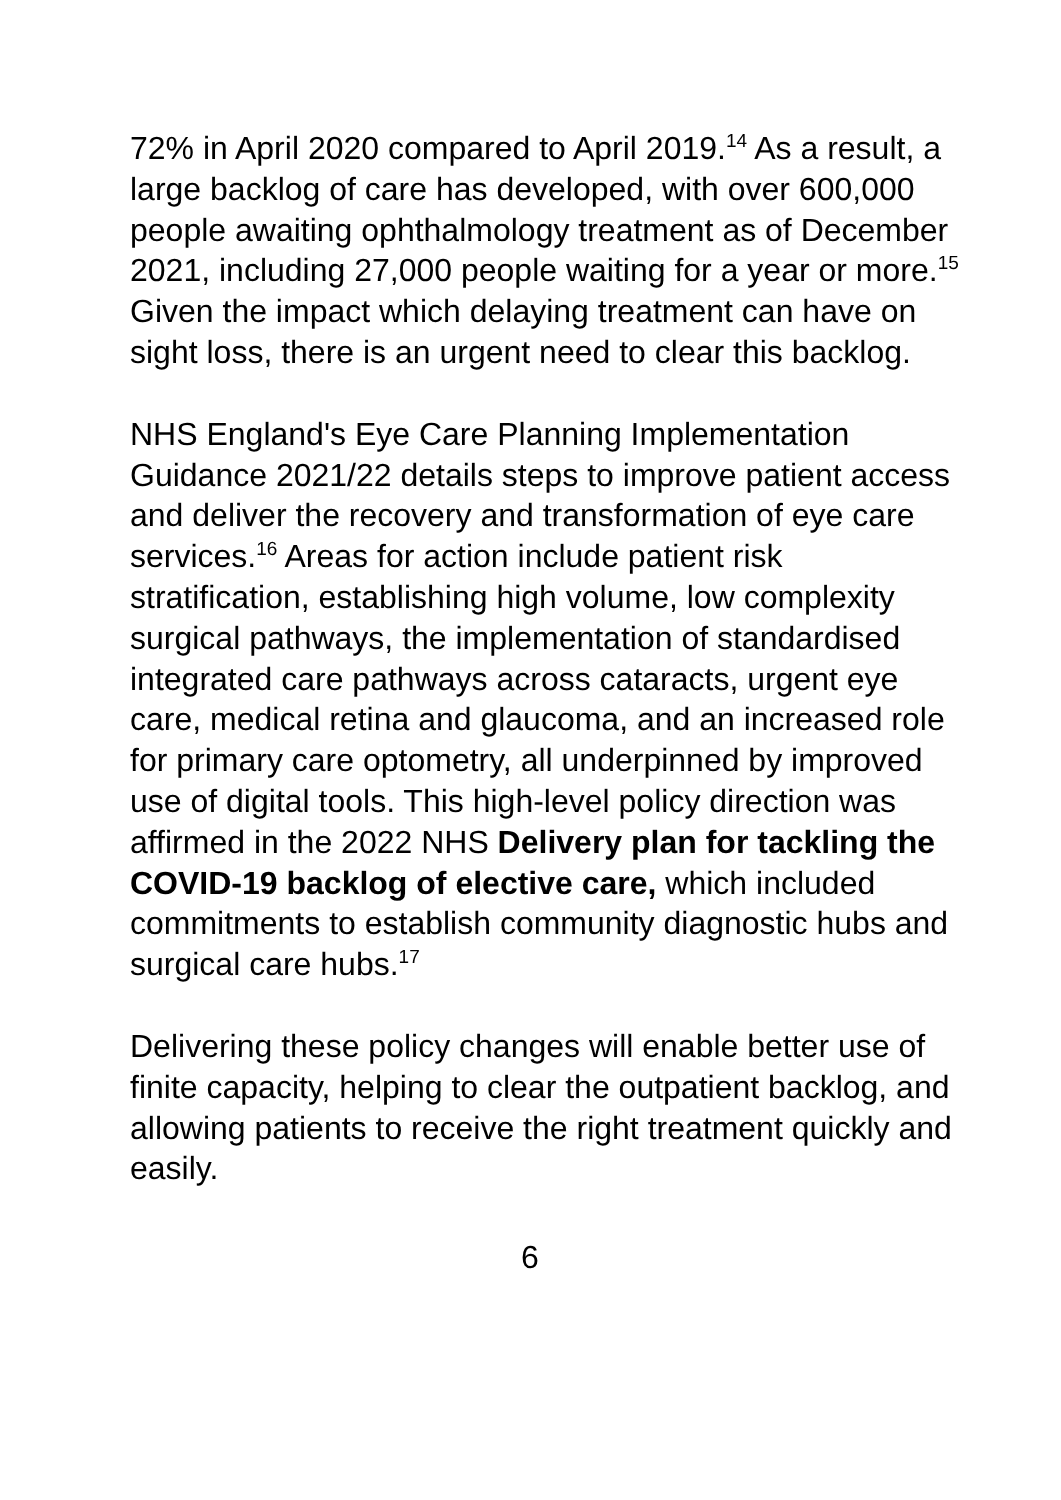72% in April 2020 compared to April 2019.<sup>14</sup> As a result, a large backlog of care has developed, with over 600,000 people awaiting ophthalmology treatment as of December 2021, including 27,000 people waiting for a year or more.<sup>15</sup> Given the impact which delaying treatment can have on sight loss, there is an urgent need to clear this backlog.
NHS England's Eye Care Planning Implementation Guidance 2021/22 details steps to improve patient access and deliver the recovery and transformation of eye care services.<sup>16</sup> Areas for action include patient risk stratification, establishing high volume, low complexity surgical pathways, the implementation of standardised integrated care pathways across cataracts, urgent eye care, medical retina and glaucoma, and an increased role for primary care optometry, all underpinned by improved use of digital tools. This high-level policy direction was affirmed in the 2022 NHS Delivery plan for tackling the COVID-19 backlog of elective care, which included commitments to establish community diagnostic hubs and surgical care hubs.<sup>17</sup>
Delivering these policy changes will enable better use of finite capacity, helping to clear the outpatient backlog, and allowing patients to receive the right treatment quickly and easily.
6